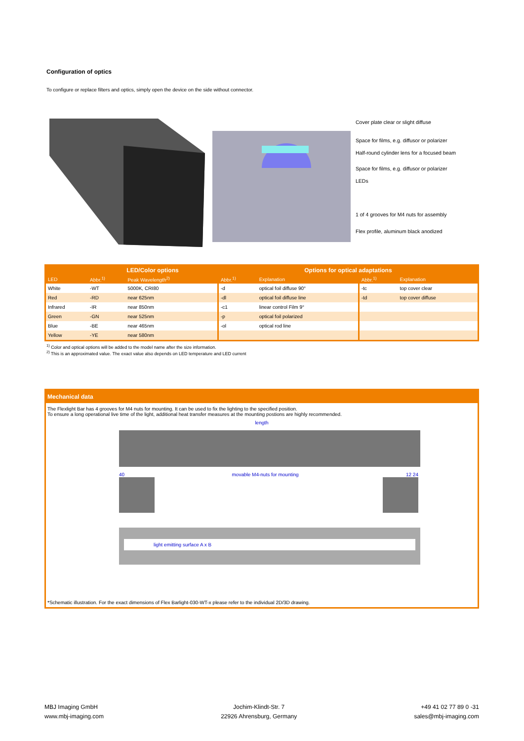Configuration of optics
To configure or replace filters and optics, simply open the device on the side without connector.
Cover plate clear or slight diffuse
Space for films, e.g. diffusor or polarizer
Half-round cylinder lens for a focused beam
Space for films, e.g. diffusor or polarizer
LEDs
1 of 4 grooves for M4 nuts for assembly
Flex profile, aluminum black anodized
| | LED/Color options | | Options for optical adaptations | | | |
| --- | --- | --- | --- | --- | --- | --- |
| LED | Abbr.<sup>1)</sup> | Peak Wavelength<sup>2)</sup> | Abbr.<sup>1)</sup> | Explanation | Abbr.<sup>1)</sup> | Explanation |
| White | -WT | 5000K, CRI80 | -d | optical foil diffuse 90° | -tc | top cover clear |
| Red | -RD | near 625nm | -dl | optical foil diffuse line | -td | top cover diffuse |
| Infrared | -IR | near 850nm | -c1 | linear control Film 9° | | |
| Green | -GN | near 525nm | -p | optical foil polarized | | |
| Blue | -BE | near 465nm | -ol | optical rod line | | |
| Yellow | -YE | near 580nm | | | | |
<sup>1)</sup> Color and optical options will be added to the model name after the size information.
<sup>2)</sup> This is an approximated value. The exact value also depends on LED temperature and LED current
Mechanical data
The Flexlight Bar has 4 grooves for M4 nuts for mounting. It can be used to fix the lighting to the specified position.
To ensure a long operational live time of the light, additional heat transfer measures at the mounting postions are highly recommended.
length
40 movable M4-nuts for mounting 12 24
light emitting surface A x B
*Schematic illustration. For the exact dimensions of Flex Barlight-030-WT-x please refer to the individual 2D/3D drawing.
MBJ Imaging GmbH
www.mbj-imaging.com
Jochim-Klindt-Str. 7
22926 Ahrensburg, Germany
+49 41 02 77 89 0 -31
sales@mbj-imaging.com